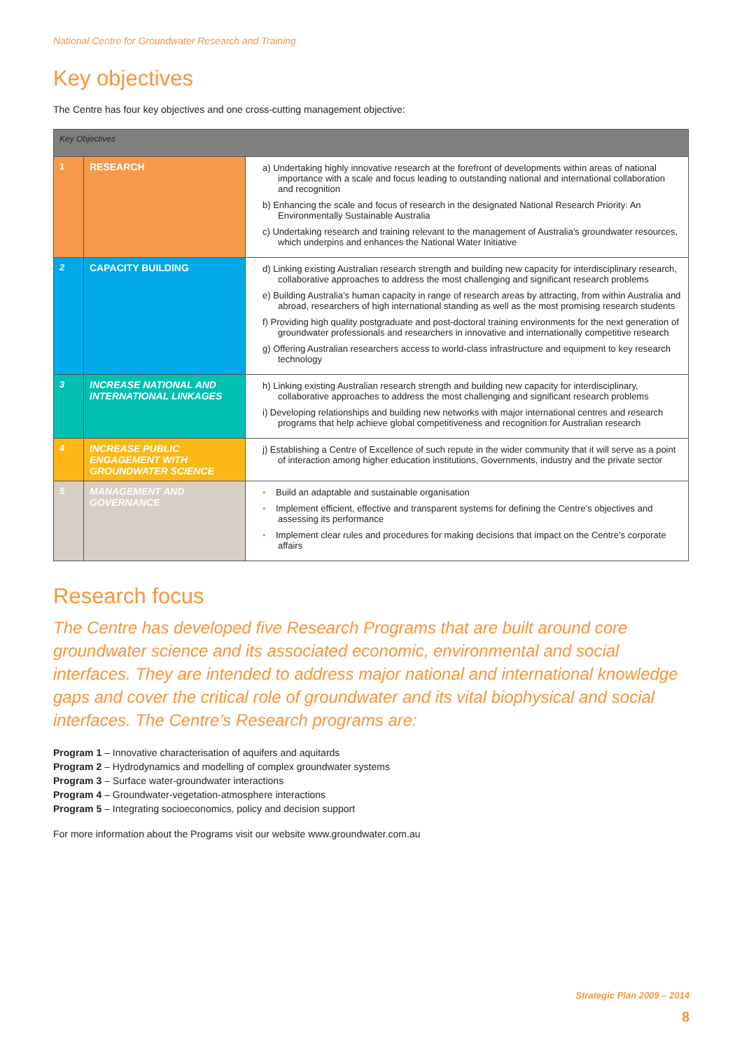National Centre for Groundwater Research and Training
Key objectives
The Centre has four key objectives and one cross-cutting management objective:
| Key Objectives | | |
| 1 | RESEARCH | a) Undertaking highly innovative research at the forefront of developments within areas of national importance with a scale and focus leading to outstanding national and international collaboration and recognition b) Enhancing the scale and focus of research in the designated National Research Priority: An Environmentally Sustainable Australia c) Undertaking research and training relevant to the management of Australia’s groundwater resources, which underpins and enhances the National Water Initiative |
| 2 | CAPACITY BUILDING | d) Linking existing Australian research strength and building new capacity for interdisciplinary research, collaborative approaches to address the most challenging and significant research problems e) Building Australia’s human capacity in range of research areas by attracting, from within Australia and abroad, researchers of high international standing as well as the most promising research students f) Providing high quality postgraduate and post-doctoral training environments for the next generation of groundwater professionals and researchers in innovative and internationally competitive research g) Offering Australian researchers access to world-class infrastructure and equipment to key research technology |
| 3 | INCREASE NATIONAL AND INTERNATIONAL LINKAGES | h) Linking existing Australian research strength and building new capacity for interdisciplinary, collaborative approaches to address the most challenging and significant research problems i) Developing relationships and building new networks with major international centres and research programs that help achieve global competitiveness and recognition for Australian research |
| 4 | INCREASE PUBLIC ENGAGEMENT WITH GROUNDWATER SCIENCE | j) Establishing a Centre of Excellence of such repute in the wider community that it will serve as a point of interaction among higher education institutions, Governments, industry and the private sector |
| 5 | MANAGEMENT AND GOVERNANCE | • Build an adaptable and sustainable organisation • Implement efficient, effective and transparent systems for defining the Centre’s objectives and assessing its performance • Implement clear rules and procedures for making decisions that impact on the Centre’s corporate affairs |
Research focus
The Centre has developed five Research Programs that are built around core groundwater science and its associated economic, environmental and social interfaces. They are intended to address major national and international knowledge gaps and cover the critical role of groundwater and its vital biophysical and social interfaces. The Centre’s Research programs are:
Program 1 – Innovative characterisation of aquifers and aquitards
Program 2 – Hydrodynamics and modelling of complex groundwater systems
Program 3 – Surface water-groundwater interactions
Program 4 – Groundwater-vegetation-atmosphere interactions
Program 5 – Integrating socioeconomics, policy and decision support
For more information about the Programs visit our website www.groundwater.com.au
Strategic Plan 2009 – 2014
8